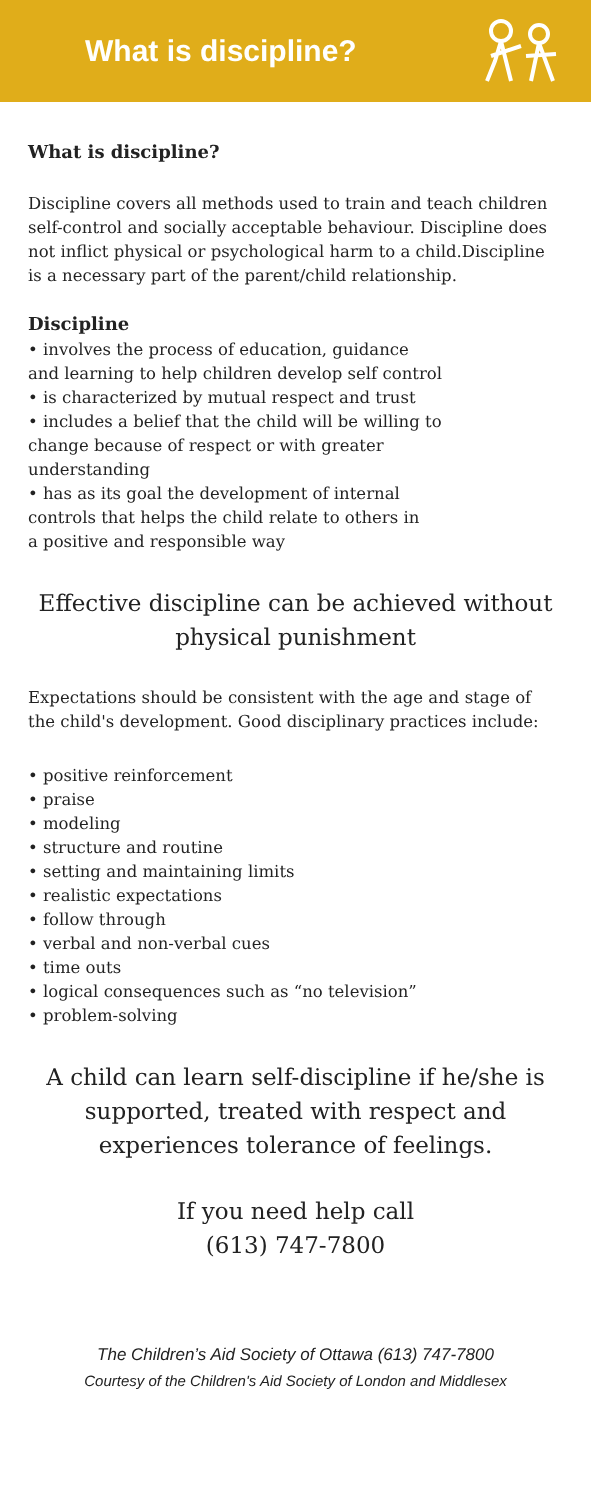What is discipline?
What is discipline?
Discipline covers all methods used to train and teach children self-control and socially acceptable behaviour. Discipline does not inflict physical or psychological harm to a child.Discipline is a necessary part of the parent/child relationship.
Discipline
• involves the process of education, guidance
and learning to help children develop self control
• is characterized by mutual respect and trust
• includes a belief that the child will be willing to
change because of respect or with greater
understanding
• has as its goal the development of internal
controls that helps the child relate to others in
a positive and responsible way
Effective discipline can be achieved without physical punishment
Expectations should be consistent with the age and stage of the child's development. Good disciplinary practices include:
• positive reinforcement
• praise
• modeling
• structure and routine
• setting and maintaining limits
• realistic expectations
• follow through
• verbal and non-verbal cues
• time outs
• logical consequences such as “no television”
• problem-solving
A child can learn self-discipline if he/she is supported, treated with respect and experiences tolerance of feelings.
If you need help call
(613) 747-7800
The Children’s Aid Society of Ottawa (613) 747-7800
Courtesy of the Children's Aid Society of London and Middlesex